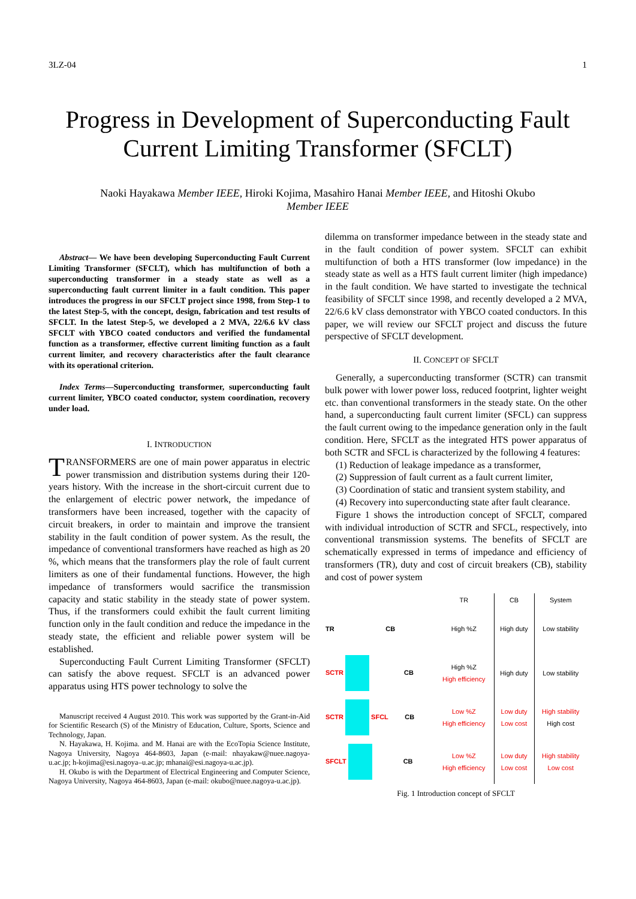3LZ-04 1
Progress in Development of Superconducting Fault Current Limiting Transformer (SFCLT)
Naoki Hayakawa Member IEEE, Hiroki Kojima, Masahiro Hanai Member IEEE, and Hitoshi Okubo
Member IEEE
Abstract— We have been developing Superconducting Fault Current Limiting Transformer (SFCLT), which has multifunction of both a superconducting transformer in a steady state as well as a superconducting fault current limiter in a fault condition. This paper introduces the progress in our SFCLT project since 1998, from Step-1 to the latest Step-5, with the concept, design, fabrication and test results of SFCLT. In the latest Step-5, we developed a 2 MVA, 22/6.6 kV class SFCLT with YBCO coated conductors and verified the fundamental function as a transformer, effective current limiting function as a fault current limiter, and recovery characteristics after the fault clearance with its operational criterion.
Index Terms—Superconducting transformer, superconducting fault current limiter, YBCO coated conductor, system coordination, recovery under load.
I. INTRODUCTION
TRANSFORMERS are one of main power apparatus in electric power transmission and distribution systems during their 120-years history. With the increase in the short-circuit current due to the enlargement of electric power network, the impedance of transformers have been increased, together with the capacity of circuit breakers, in order to maintain and improve the transient stability in the fault condition of power system. As the result, the impedance of conventional transformers have reached as high as 20 %, which means that the transformers play the role of fault current limiters as one of their fundamental functions. However, the high impedance of transformers would sacrifice the transmission capacity and static stability in the steady state of power system. Thus, if the transformers could exhibit the fault current limiting function only in the fault condition and reduce the impedance in the steady state, the efficient and reliable power system will be established.
Superconducting Fault Current Limiting Transformer (SFCLT) can satisfy the above request. SFCLT is an advanced power apparatus using HTS power technology to solve the
Manuscript received 4 August 2010. This work was supported by the Grant-in-Aid for Scientific Research (S) of the Ministry of Education, Culture, Sports, Science and Technology, Japan.
N. Hayakawa, H. Kojima. and M. Hanai are with the EcoTopia Science Institute, Nagoya University, Nagoya 464-8603, Japan (e-mail: nhayakaw@nuee.nagoya-u.ac.jp; h-kojima@esi.nagoya–u.ac.jp; mhanai@esi.nagoya-u.ac.jp).
H. Okubo is with the Department of Electrical Engineering and Computer Science, Nagoya University, Nagoya 464-8603, Japan (e-mail: okubo@nuee.nagoya-u.ac.jp).
dilemma on transformer impedance between in the steady state and in the fault condition of power system. SFCLT can exhibit multifunction of both a HTS transformer (low impedance) in the steady state as well as a HTS fault current limiter (high impedance) in the fault condition. We have started to investigate the technical feasibility of SFCLT since 1998, and recently developed a 2 MVA, 22/6.6 kV class demonstrator with YBCO coated conductors. In this paper, we will review our SFCLT project and discuss the future perspective of SFCLT development.
II. CONCEPT OF SFCLT
Generally, a superconducting transformer (SCTR) can transmit bulk power with lower power loss, reduced footprint, lighter weight etc. than conventional transformers in the steady state. On the other hand, a superconducting fault current limiter (SFCL) can suppress the fault current owing to the impedance generation only in the fault condition. Here, SFCLT as the integrated HTS power apparatus of both SCTR and SFCL is characterized by the following 4 features:
(1) Reduction of leakage impedance as a transformer,
(2) Suppression of fault current as a fault current limiter,
(3) Coordination of static and transient system stability, and
(4) Recovery into superconducting state after fault clearance.
Figure 1 shows the introduction concept of SFCLT, compared with individual introduction of SCTR and SFCL, respectively, into conventional transmission systems. The benefits of SFCLT are schematically expressed in terms of impedance and efficiency of transformers (TR), duty and cost of circuit breakers (CB), stability and cost of power system
| | TR | CB | System |
| TR CB | High %Z | High duty | Low stability |
| SCTR CB | High %Z High efficiency | High duty | Low stability |
| SCTR SFCL CB | Low %Z High efficiency | Low duty Low cost | High stability High cost |
| SFCLT CB | Low %Z High efficiency | Low duty Low cost | High stability Low cost |
Fig. 1 Introduction concept of SFCLT